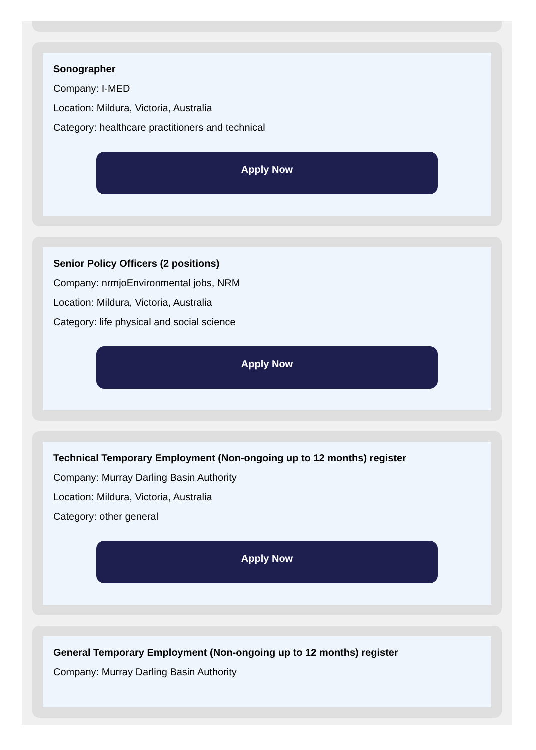Sonographer
Company: I-MED
Location: Mildura, Victoria, Australia
Category: healthcare practitioners and technical
Apply Now
Senior Policy Officers (2 positions)
Company: nrmjoEnvironmental jobs, NRM
Location: Mildura, Victoria, Australia
Category: life physical and social science
Apply Now
Technical Temporary Employment (Non-ongoing up to 12 months) register
Company: Murray Darling Basin Authority
Location: Mildura, Victoria, Australia
Category: other general
Apply Now
General Temporary Employment (Non-ongoing up to 12 months) register
Company: Murray Darling Basin Authority